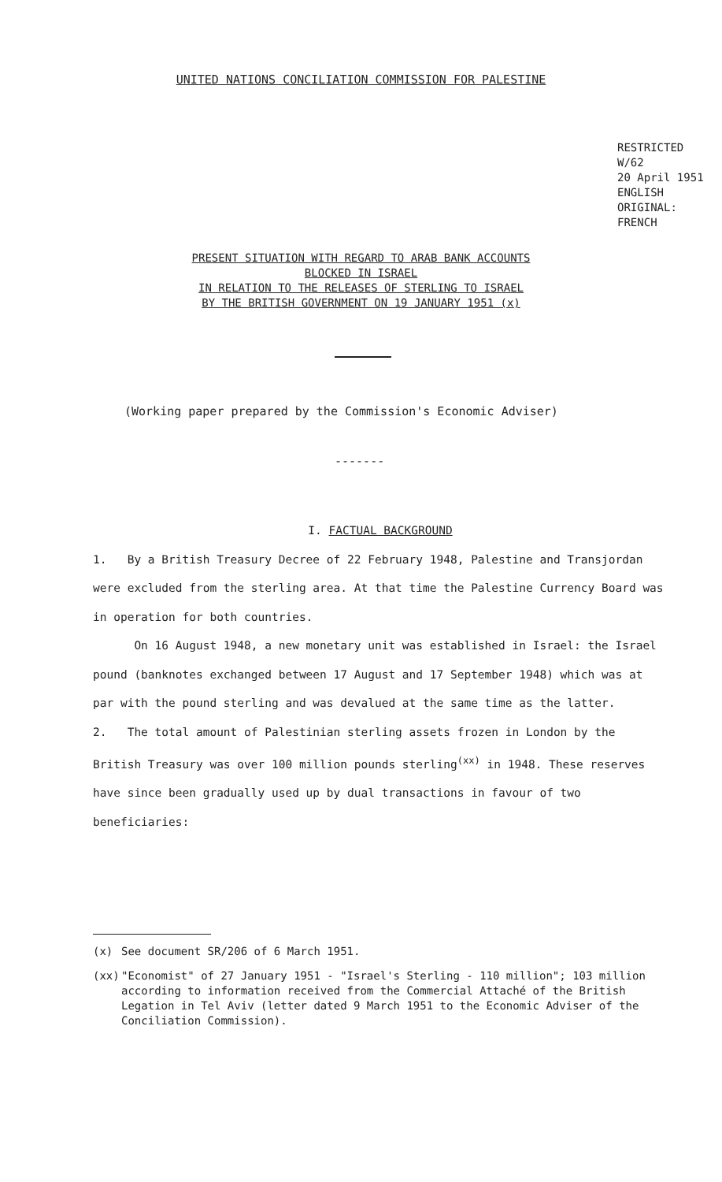UNITED NATIONS CONCILIATION COMMISSION FOR PALESTINE
RESTRICTED
W/62
20 April 1951
ENGLISH
ORIGINAL: FRENCH
PRESENT SITUATION WITH REGARD TO ARAB BANK ACCOUNTS
BLOCKED IN ISRAEL
IN RELATION TO THE RELEASES OF STERLING TO ISRAEL
BY THE BRITISH GOVERNMENT ON 19 JANUARY 1951 (x)
(Working paper prepared by the Commission's Economic Adviser)
-------
I. FACTUAL BACKGROUND
1. By a British Treasury Decree of 22 February 1948, Palestine and Transjordan were excluded from the sterling area. At that time the Palestine Currency Board was in operation for both countries.
On 16 August 1948, a new monetary unit was established in Israel: the Israel pound (banknotes exchanged between 17 August and 17 September 1948) which was at par with the pound sterling and was devalued at the same time as the latter.
2. The total amount of Palestinian sterling assets frozen in London by the British Treasury was over 100 million pounds sterling<sup>(xx)</sup> in 1948. These reserves have since been gradually used up by dual transactions in favour of two beneficiaries:
(x) See document SR/206 of 6 March 1951.
(xx) "Economist" of 27 January 1951 - "Israel's Sterling - 110 million"; 103 million according to information received from the Commercial Attaché of the British Legation in Tel Aviv (letter dated 9 March 1951 to the Economic Adviser of the Conciliation Commission).